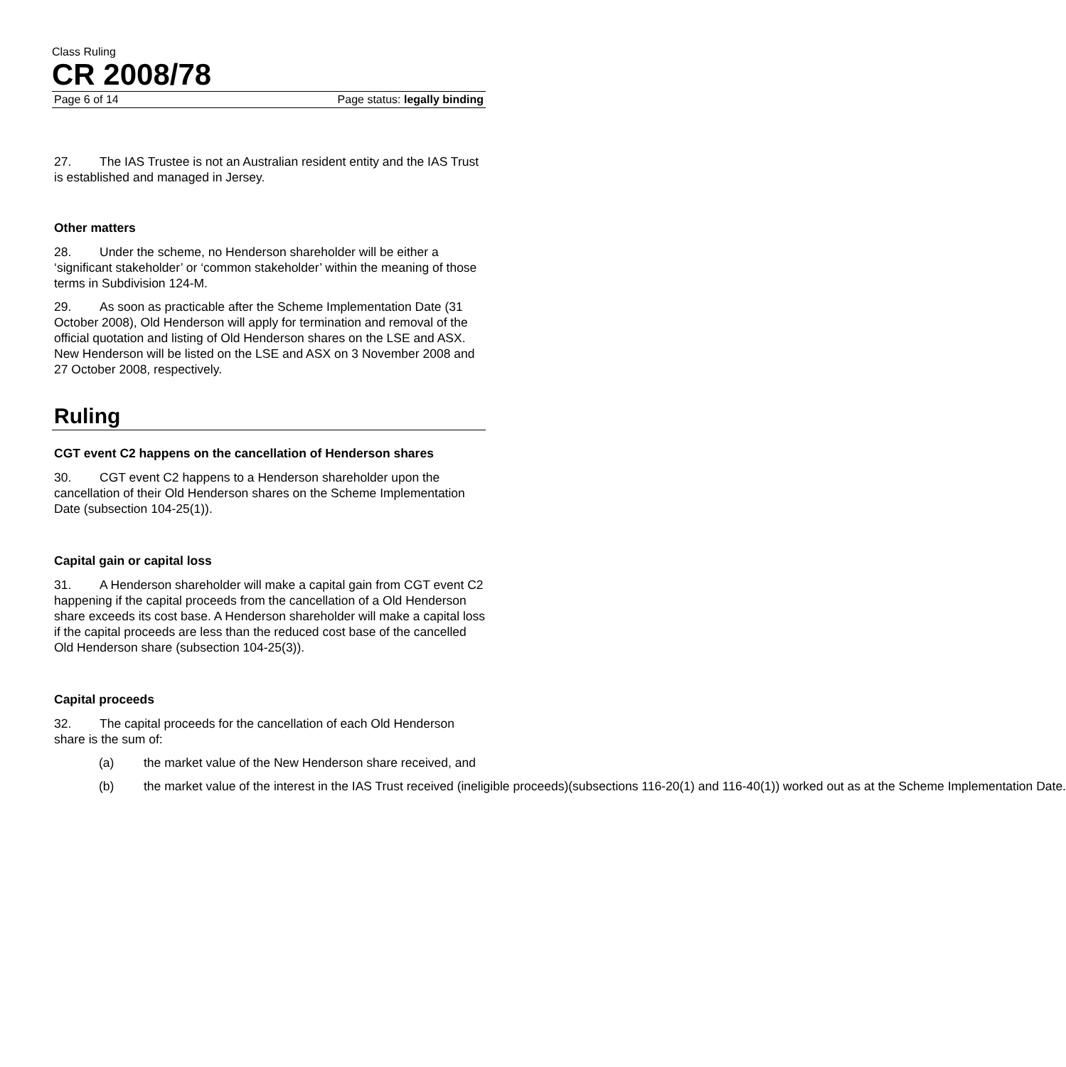Class Ruling
CR 2008/78
Page 6 of 14 Page status: legally binding
27. The IAS Trustee is not an Australian resident entity and the IAS Trust is established and managed in Jersey.
Other matters
28. Under the scheme, no Henderson shareholder will be either a ‘significant stakeholder’ or ‘common stakeholder’ within the meaning of those terms in Subdivision 124-M.
29. As soon as practicable after the Scheme Implementation Date (31 October 2008), Old Henderson will apply for termination and removal of the official quotation and listing of Old Henderson shares on the LSE and ASX. New Henderson will be listed on the LSE and ASX on 3 November 2008 and 27 October 2008, respectively.
Ruling
CGT event C2 happens on the cancellation of Henderson shares
30. CGT event C2 happens to a Henderson shareholder upon the cancellation of their Old Henderson shares on the Scheme Implementation Date (subsection 104-25(1)).
Capital gain or capital loss
31. A Henderson shareholder will make a capital gain from CGT event C2 happening if the capital proceeds from the cancellation of a Old Henderson share exceeds its cost base. A Henderson shareholder will make a capital loss if the capital proceeds are less than the reduced cost base of the cancelled Old Henderson share (subsection 104-25(3)).
Capital proceeds
32. The capital proceeds for the cancellation of each Old Henderson share is the sum of:
(a) the market value of the New Henderson share received, and
(b) the market value of the interest in the IAS Trust received (ineligible proceeds)(subsections 116-20(1) and 116-40(1)) worked out as at the Scheme Implementation Date.